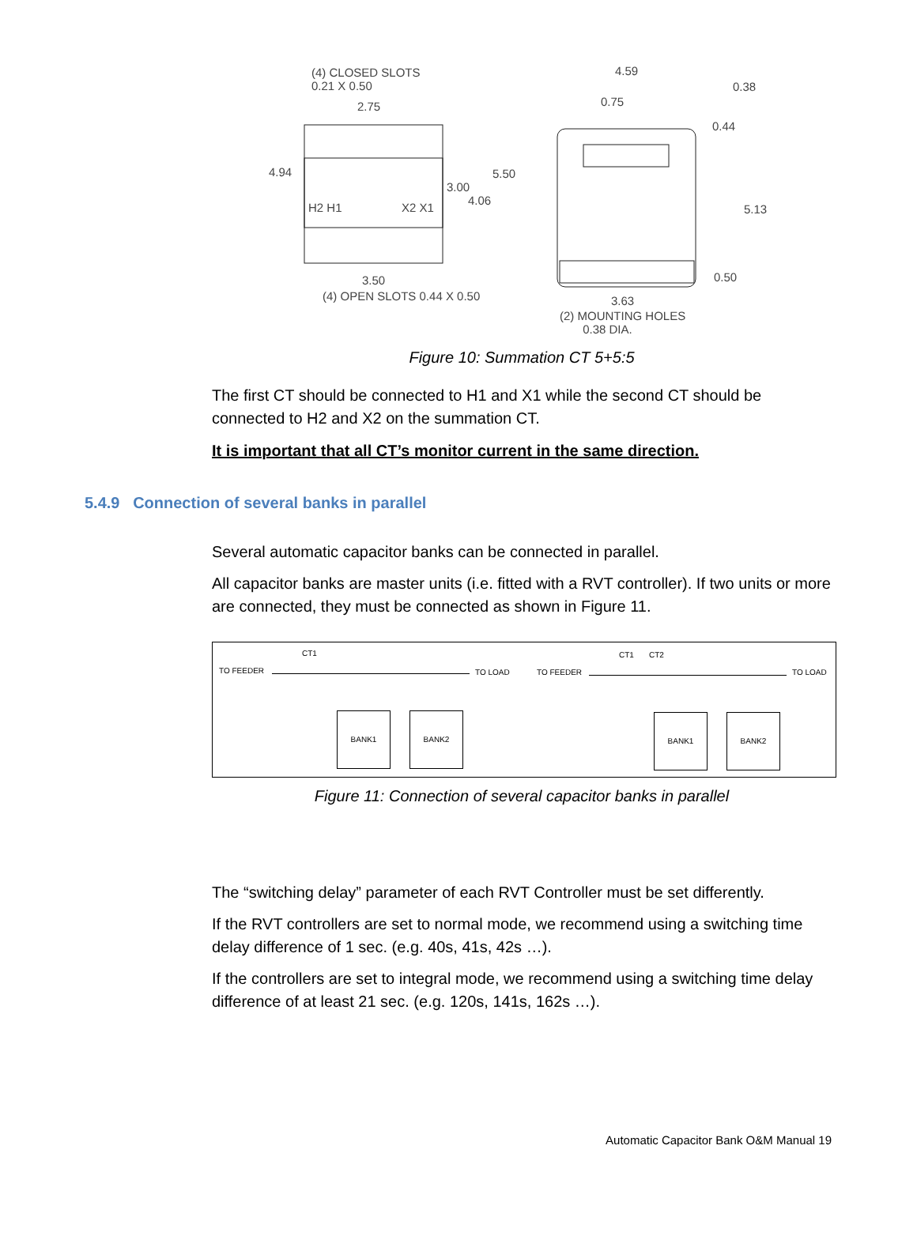(4) CLOSED SLOTS
0.21 X 0.50
2.75
4.94
3.00
4.06
5.50
H2 H1 X2 X1
3.50
(4) OPEN SLOTS 0.44 X 0.50
4.59
0.38
0.75
0.44
5.13
0.50
3.63
(2) MOUNTING HOLES
0.38 DIA.
Figure 10: Summation CT 5+5:5
The first CT should be connected to H1 and X1 while the second CT should be connected to H2 and X2 on the summation CT.
It is important that all CT’s monitor current in the same direction.
5.4.9 Connection of several banks in parallel
Several automatic capacitor banks can be connected in parallel.
All capacitor banks are master units (i.e. fitted with a RVT controller). If two units or more are connected, they must be connected as shown in Figure 11.
CT1
TO FEEDER TO LOAD
BANK1 BANK2
CT1 CT2
TO FEEDER TO LOAD
BANK1 BANK2
Figure 11: Connection of several capacitor banks in parallel
The “switching delay” parameter of each RVT Controller must be set differently.
If the RVT controllers are set to normal mode, we recommend using a switching time delay difference of 1 sec. (e.g. 40s, 41s, 42s …).
If the controllers are set to integral mode, we recommend using a switching time delay difference of at least 21 sec. (e.g. 120s, 141s, 162s …).
Automatic Capacitor Bank O&M Manual 19